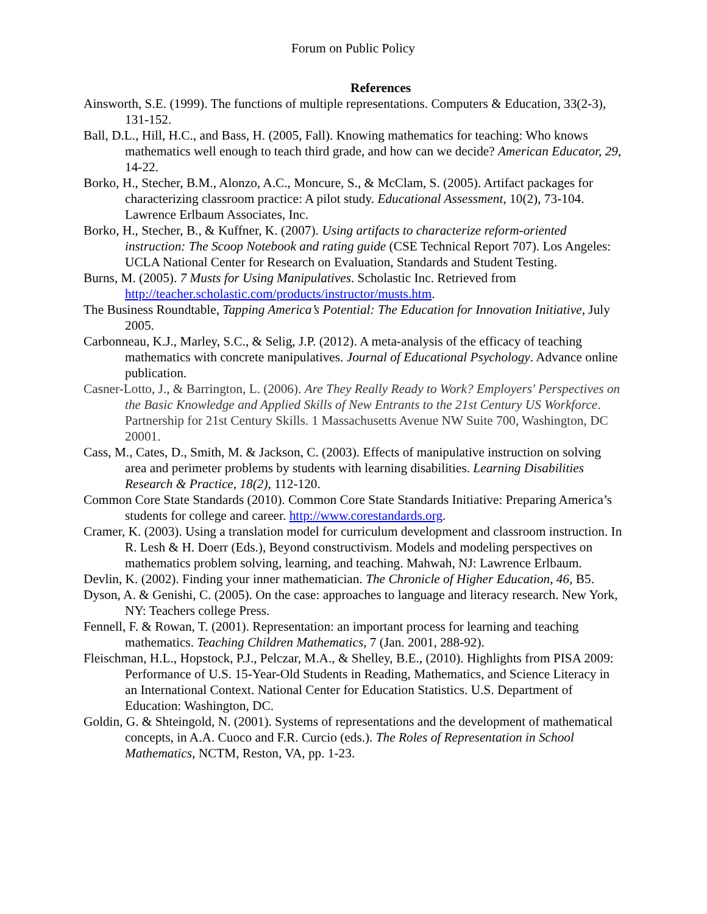Forum on Public Policy
References
Ainsworth, S.E. (1999). The functions of multiple representations. Computers & Education, 33(2-3), 131-152.
Ball, D.L., Hill, H.C., and Bass, H. (2005, Fall). Knowing mathematics for teaching: Who knows mathematics well enough to teach third grade, and how can we decide? American Educator, 29, 14-22.
Borko, H., Stecher, B.M., Alonzo, A.C., Moncure, S., & McClam, S. (2005). Artifact packages for characterizing classroom practice: A pilot study. Educational Assessment, 10(2), 73-104. Lawrence Erlbaum Associates, Inc.
Borko, H., Stecher, B., & Kuffner, K. (2007). Using artifacts to characterize reform-oriented instruction: The Scoop Notebook and rating guide (CSE Technical Report 707). Los Angeles: UCLA National Center for Research on Evaluation, Standards and Student Testing.
Burns, M. (2005). 7 Musts for Using Manipulatives. Scholastic Inc. Retrieved from http://teacher.scholastic.com/products/instructor/musts.htm.
The Business Roundtable, Tapping America’s Potential: The Education for Innovation Initiative, July 2005.
Carbonneau, K.J., Marley, S.C., & Selig, J.P. (2012). A meta-analysis of the efficacy of teaching mathematics with concrete manipulatives. Journal of Educational Psychology. Advance online publication.
Casner-Lotto, J., & Barrington, L. (2006). Are They Really Ready to Work? Employers' Perspectives on the Basic Knowledge and Applied Skills of New Entrants to the 21st Century US Workforce. Partnership for 21st Century Skills. 1 Massachusetts Avenue NW Suite 700, Washington, DC 20001.
Cass, M., Cates, D., Smith, M. & Jackson, C. (2003). Effects of manipulative instruction on solving area and perimeter problems by students with learning disabilities. Learning Disabilities Research & Practice, 18(2), 112-120.
Common Core State Standards (2010). Common Core State Standards Initiative: Preparing America’s students for college and career. http://www.corestandards.org.
Cramer, K. (2003). Using a translation model for curriculum development and classroom instruction. In R. Lesh & H. Doerr (Eds.), Beyond constructivism. Models and modeling perspectives on mathematics problem solving, learning, and teaching. Mahwah, NJ: Lawrence Erlbaum.
Devlin, K. (2002). Finding your inner mathematician. The Chronicle of Higher Education, 46, B5.
Dyson, A. & Genishi, C. (2005). On the case: approaches to language and literacy research. New York, NY: Teachers college Press.
Fennell, F. & Rowan, T. (2001). Representation: an important process for learning and teaching mathematics. Teaching Children Mathematics, 7 (Jan. 2001, 288-92).
Fleischman, H.L., Hopstock, P.J., Pelczar, M.A., & Shelley, B.E., (2010). Highlights from PISA 2009: Performance of U.S. 15-Year-Old Students in Reading, Mathematics, and Science Literacy in an International Context. National Center for Education Statistics. U.S. Department of Education: Washington, DC.
Goldin, G. & Shteingold, N. (2001). Systems of representations and the development of mathematical concepts, in A.A. Cuoco and F.R. Curcio (eds.). The Roles of Representation in School Mathematics, NCTM, Reston, VA, pp. 1-23.